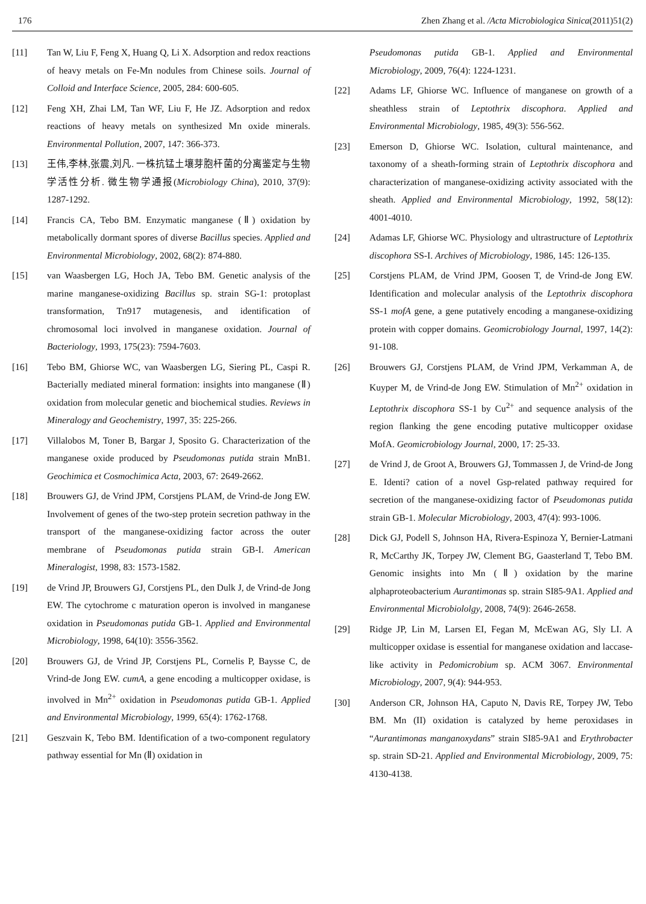176 Zhen Zhang et al. /Acta Microbiologica Sinica(2011)51(2)
[11] Tan W, Liu F, Feng X, Huang Q, Li X. Adsorption and redox reactions of heavy metals on Fe-Mn nodules from Chinese soils. Journal of Colloid and Interface Science, 2005, 284: 600-605.
[12] Feng XH, Zhai LM, Tan WF, Liu F, He JZ. Adsorption and redox reactions of heavy metals on synthesized Mn oxide minerals. Environmental Pollution, 2007, 147: 366-373.
[13] 王伟,李林,张震,刘凡. 一株抗锰土壤芽胞杆菌的分离鉴定与生物学活性分析. 微生物学通报(Microbiology China), 2010, 37(9): 1287-1292.
[14] Francis CA, Tebo BM. Enzymatic manganese (Ⅱ) oxidation by metabolically dormant spores of diverse Bacillus species. Applied and Environmental Microbiology, 2002, 68(2): 874-880.
[15] van Waasbergen LG, Hoch JA, Tebo BM. Genetic analysis of the marine manganese-oxidizing Bacillus sp. strain SG-1: protoplast transformation, Tn917 mutagenesis, and identification of chromosomal loci involved in manganese oxidation. Journal of Bacteriology, 1993, 175(23): 7594-7603.
[16] Tebo BM, Ghiorse WC, van Waasbergen LG, Siering PL, Caspi R. Bacterially mediated mineral formation: insights into manganese (Ⅱ) oxidation from molecular genetic and biochemical studies. Reviews in Mineralogy and Geochemistry, 1997, 35: 225-266.
[17] Villalobos M, Toner B, Bargar J, Sposito G. Characterization of the manganese oxide produced by Pseudomonas putida strain MnB1. Geochimica et Cosmochimica Acta, 2003, 67: 2649-2662.
[18] Brouwers GJ, de Vrind JPM, Corstjens PLAM, de Vrind-de Jong EW. Involvement of genes of the two-step protein secretion pathway in the transport of the manganese-oxidizing factor across the outer membrane of Pseudomonas putida strain GB-I. American Mineralogist, 1998, 83: 1573-1582.
[19] de Vrind JP, Brouwers GJ, Corstjens PL, den Dulk J, de Vrind-de Jong EW. The cytochrome c maturation operon is involved in manganese oxidation in Pseudomonas putida GB-1. Applied and Environmental Microbiology, 1998, 64(10): 3556-3562.
[20] Brouwers GJ, de Vrind JP, Corstjens PL, Cornelis P, Baysse C, de Vrind-de Jong EW. cumA, a gene encoding a multicopper oxidase, is involved in Mn<sup>2+</sup> oxidation in Pseudomonas putida GB-1. Applied and Environmental Microbiology, 1999, 65(4): 1762-1768.
[21] Geszvain K, Tebo BM. Identification of a two-component regulatory pathway essential for Mn (Ⅱ) oxidation in
Pseudomonas putida GB-1. Applied and Environmental Microbiology, 2009, 76(4): 1224-1231.
[22] Adams LF, Ghiorse WC. Influence of manganese on growth of a sheathless strain of Leptothrix discophora. Applied and Environmental Microbiology, 1985, 49(3): 556-562.
[23] Emerson D, Ghiorse WC. Isolation, cultural maintenance, and taxonomy of a sheath-forming strain of Leptothrix discophora and characterization of manganese-oxidizing activity associated with the sheath. Applied and Environmental Microbiology, 1992, 58(12): 4001-4010.
[24] Adamas LF, Ghiorse WC. Physiology and ultrastructure of Leptothrix discophora SS-I. Archives of Microbiology, 1986, 145: 126-135.
[25] Corstjens PLAM, de Vrind JPM, Goosen T, de Vrind-de Jong EW. Identification and molecular analysis of the Leptothrix discophora SS-1 mofA gene, a gene putatively encoding a manganese-oxidizing protein with copper domains. Geomicrobiology Journal, 1997, 14(2): 91-108.
[26] Brouwers GJ, Corstjens PLAM, de Vrind JPM, Verkamman A, de Kuyper M, de Vrind-de Jong EW. Stimulation of Mn<sup>2+</sup> oxidation in Leptothrix discophora SS-1 by Cu<sup>2+</sup> and sequence analysis of the region flanking the gene encoding putative multicopper oxidase MofA. Geomicrobiology Journal, 2000, 17: 25-33.
[27] de Vrind J, de Groot A, Brouwers GJ, Tommassen J, de Vrind-de Jong E. Identi? cation of a novel Gsp-related pathway required for secretion of the manganese-oxidizing factor of Pseudomonas putida strain GB-1. Molecular Microbiology, 2003, 47(4): 993-1006.
[28] Dick GJ, Podell S, Johnson HA, Rivera-Espinoza Y, Bernier-Latmani R, McCarthy JK, Torpey JW, Clement BG, Gaasterland T, Tebo BM. Genomic insights into Mn (Ⅱ) oxidation by the marine alphaproteobacterium Aurantimonas sp. strain SI85-9A1. Applied and Environmental Microbiololgy, 2008, 74(9): 2646-2658.
[29] Ridge JP, Lin M, Larsen EI, Fegan M, McEwan AG, Sly LI. A multicopper oxidase is essential for manganese oxidation and laccase-like activity in Pedomicrobium sp. ACM 3067. Environmental Microbiology, 2007, 9(4): 944-953.
[30] Anderson CR, Johnson HA, Caputo N, Davis RE, Torpey JW, Tebo BM. Mn (II) oxidation is catalyzed by heme peroxidases in “Aurantimonas manganoxydans” strain SI85-9A1 and Erythrobacter sp. strain SD-21. Applied and Environmental Microbiology, 2009, 75: 4130-4138.